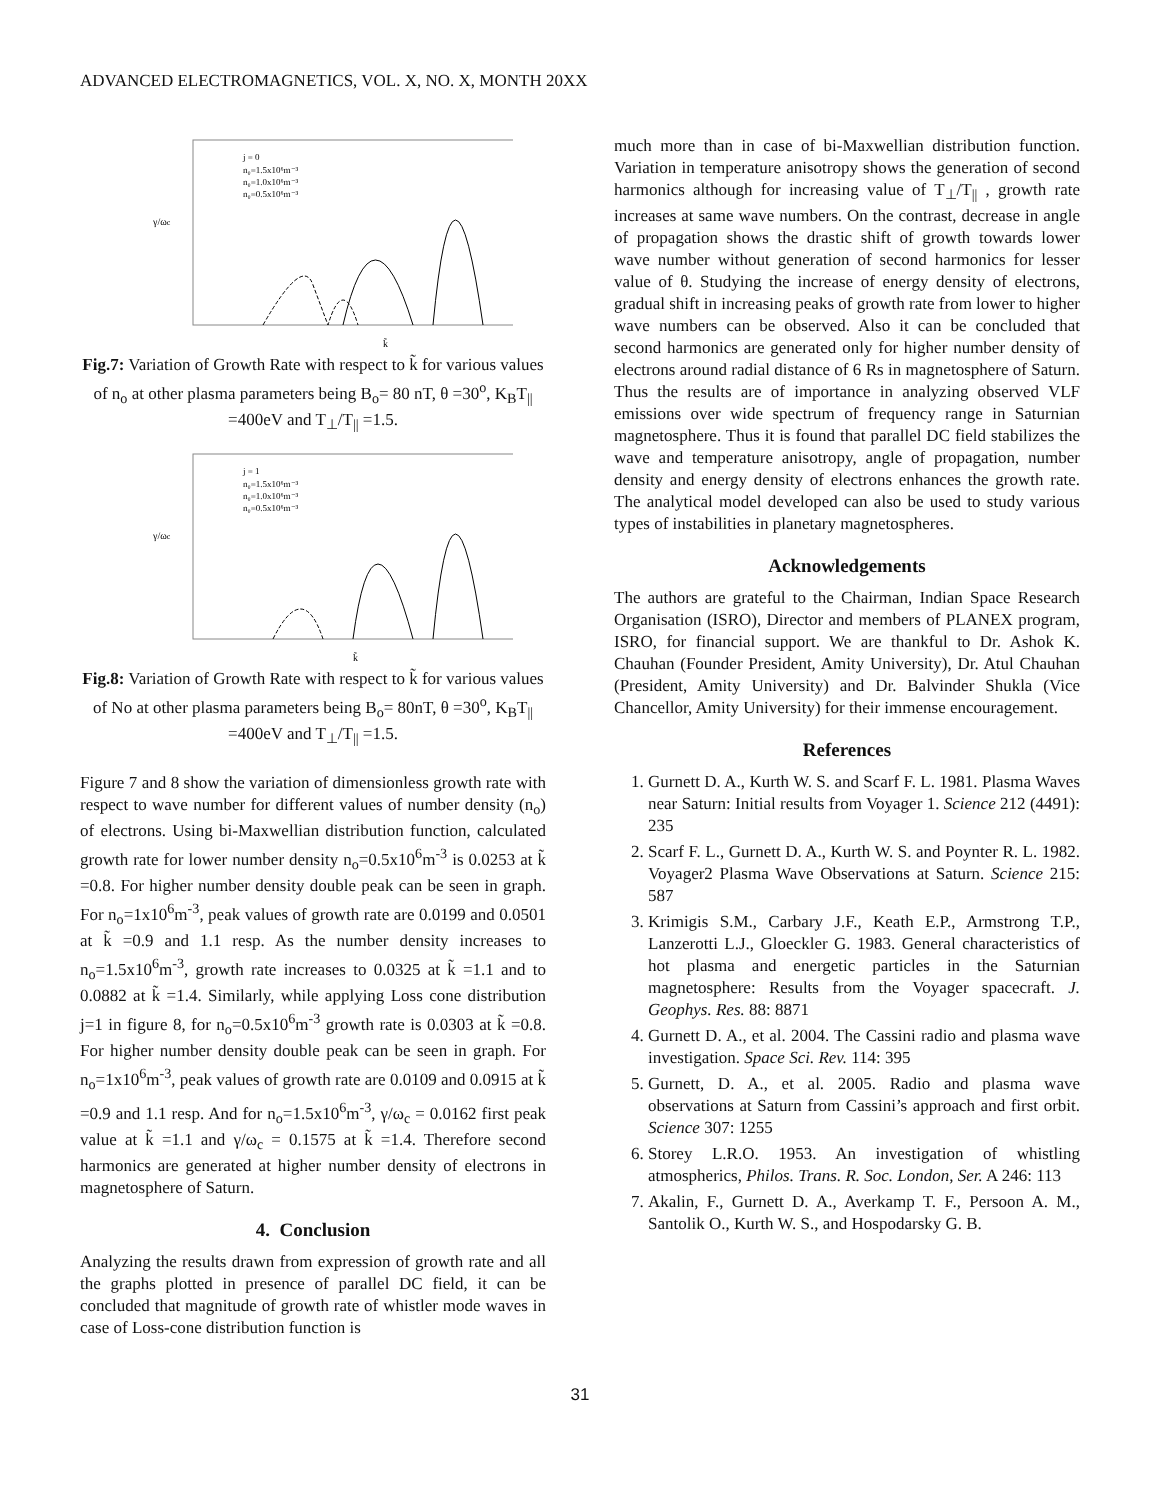ADVANCED ELECTROMAGNETICS, VOL. X, NO. X, MONTH 20XX
j = 0
n₀=1.5x10⁶m⁻³
n₀=1.0x10⁶m⁻³
n₀=0.5x10⁶m⁻³
k̃
γ/ωc
Fig.7: Variation of Growth Rate with respect to k̃ for various values of n<sub>o</sub> at other plasma parameters being B<sub>o</sub>= 80 nT, θ =30<sup>o</sup>, K<sub>B</sub>T<sub>||</sub> =400eV and T<sub>⊥</sub>/T<sub>||</sub> =1.5.
j = 1
n₀=1.5x10⁶m⁻³
n₀=1.0x10⁶m⁻³
n₀=0.5x10⁶m⁻³
k̃
γ/ωc
Fig.8: Variation of Growth Rate with respect to k̃ for various values of No at other plasma parameters being B<sub>o</sub>= 80nT, θ =30<sup>o</sup>, K<sub>B</sub>T<sub>||</sub> =400eV and T<sub>⊥</sub>/T<sub>||</sub> =1.5.
Figure 7 and 8 show the variation of dimensionless growth rate with respect to wave number for different values of number density (n<sub>o</sub>) of electrons. Using bi-Maxwellian distribution function, calculated growth rate for lower number density n<sub>o</sub>=0.5x10<sup>6</sup>m<sup>-3</sup> is 0.0253 at k̃ =0.8. For higher number density double peak can be seen in graph. For n<sub>o</sub>=1x10<sup>6</sup>m<sup>-3</sup>, peak values of growth rate are 0.0199 and 0.0501 at k̃ =0.9 and 1.1 resp. As the number density increases to n<sub>o</sub>=1.5x10<sup>6</sup>m<sup>-3</sup>, growth rate increases to 0.0325 at k̃ =1.1 and to 0.0882 at k̃ =1.4. Similarly, while applying Loss cone distribution j=1 in figure 8, for n<sub>o</sub>=0.5x10<sup>6</sup>m<sup>-3</sup> growth rate is 0.0303 at k̃ =0.8. For higher number density double peak can be seen in graph. For n<sub>o</sub>=1x10<sup>6</sup>m<sup>-3</sup>, peak values of growth rate are 0.0109 and 0.0915 at k̃ =0.9 and 1.1 resp. And for n<sub>o</sub>=1.5x10<sup>6</sup>m<sup>-3</sup>, γ/ω<sub>c</sub> = 0.0162 first peak value at k̃ =1.1 and γ/ω<sub>c</sub> = 0.1575 at k̃ =1.4. Therefore second harmonics are generated at higher number density of electrons in magnetosphere of Saturn.
4. Conclusion
Analyzing the results drawn from expression of growth rate and all the graphs plotted in presence of parallel DC field, it can be concluded that magnitude of growth rate of whistler mode waves in case of Loss-cone distribution function is
much more than in case of bi-Maxwellian distribution function. Variation in temperature anisotropy shows the generation of second harmonics although for increasing value of T<sub>⊥</sub>/T<sub>||</sub> , growth rate increases at same wave numbers. On the contrast, decrease in angle of propagation shows the drastic shift of growth towards lower wave number without generation of second harmonics for lesser value of θ. Studying the increase of energy density of electrons, gradual shift in increasing peaks of growth rate from lower to higher wave numbers can be observed. Also it can be concluded that second harmonics are generated only for higher number density of electrons around radial distance of 6 Rs in magnetosphere of Saturn. Thus the results are of importance in analyzing observed VLF emissions over wide spectrum of frequency range in Saturnian magnetosphere. Thus it is found that parallel DC field stabilizes the wave and temperature anisotropy, angle of propagation, number density and energy density of electrons enhances the growth rate. The analytical model developed can also be used to study various types of instabilities in planetary magnetospheres.
Acknowledgements
The authors are grateful to the Chairman, Indian Space Research Organisation (ISRO), Director and members of PLANEX program, ISRO, for financial support. We are thankful to Dr. Ashok K. Chauhan (Founder President, Amity University), Dr. Atul Chauhan (President, Amity University) and Dr. Balvinder Shukla (Vice Chancellor, Amity University) for their immense encouragement.
References
1. Gurnett D. A., Kurth W. S. and Scarf F. L. 1981. Plasma Waves near Saturn: Initial results from Voyager 1. Science 212 (4491): 235
2. Scarf F. L., Gurnett D. A., Kurth W. S. and Poynter R. L. 1982. Voyager2 Plasma Wave Observations at Saturn. Science 215: 587
3. Krimigis S.M., Carbary J.F., Keath E.P., Armstrong T.P., Lanzerotti L.J., Gloeckler G. 1983. General characteristics of hot plasma and energetic particles in the Saturnian magnetosphere: Results from the Voyager spacecraft. J. Geophys. Res. 88: 8871
4. Gurnett D. A., et al. 2004. The Cassini radio and plasma wave investigation. Space Sci. Rev. 114: 395
5. Gurnett, D. A., et al. 2005. Radio and plasma wave observations at Saturn from Cassini’s approach and first orbit. Science 307: 1255
6. Storey L.R.O. 1953. An investigation of whistling atmospherics, Philos. Trans. R. Soc. London, Ser. A 246: 113
7. Akalin, F., Gurnett D. A., Averkamp T. F., Persoon A. M., Santolik O., Kurth W. S., and Hospodarsky G. B.
31